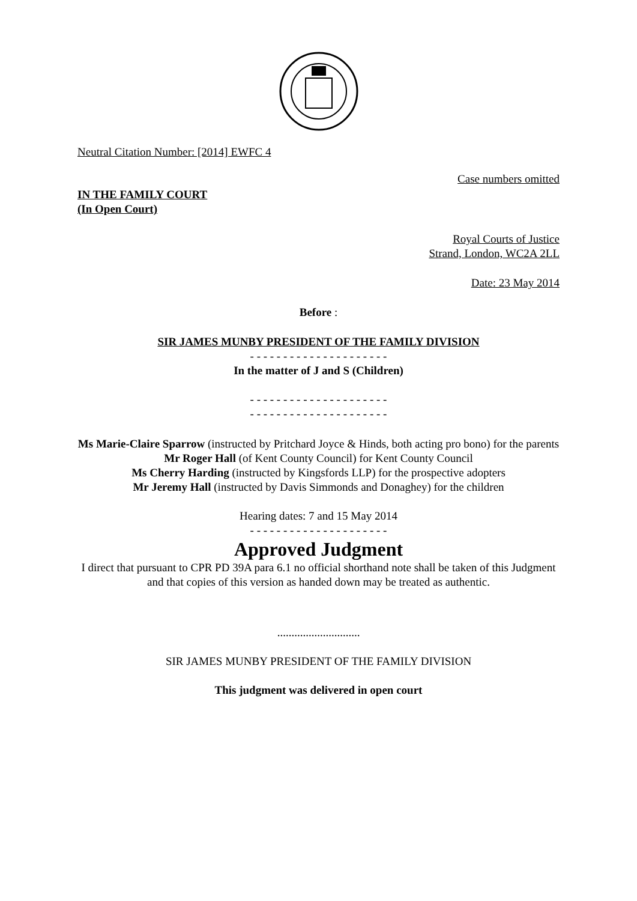Neutral Citation Number: [2014] EWFC 4
Case numbers omitted
IN THE FAMILY COURT
(In Open Court)
Royal Courts of Justice
Strand, London, WC2A 2LL
Date: 23 May 2014
Before :
SIR JAMES MUNBY PRESIDENT OF THE FAMILY DIVISION
- - - - - - - - - - - - - - - - - - - - -
In the matter of J and S (Children)
- - - - - - - - - - - - - - - - - - - - -
- - - - - - - - - - - - - - - - - - - - -
Ms Marie-Claire Sparrow (instructed by Pritchard Joyce & Hinds, both acting pro bono) for the parents
Mr Roger Hall (of Kent County Council) for Kent County Council
Ms Cherry Harding (instructed by Kingsfords LLP) for the prospective adopters
Mr Jeremy Hall (instructed by Davis Simmonds and Donaghey) for the children
Hearing dates: 7 and 15 May 2014
- - - - - - - - - - - - - - - - - - - - -
Approved Judgment
I direct that pursuant to CPR PD 39A para 6.1 no official shorthand note shall be taken of this Judgment and that copies of this version as handed down may be treated as authentic.
.............................
SIR JAMES MUNBY PRESIDENT OF THE FAMILY DIVISION
This judgment was delivered in open court